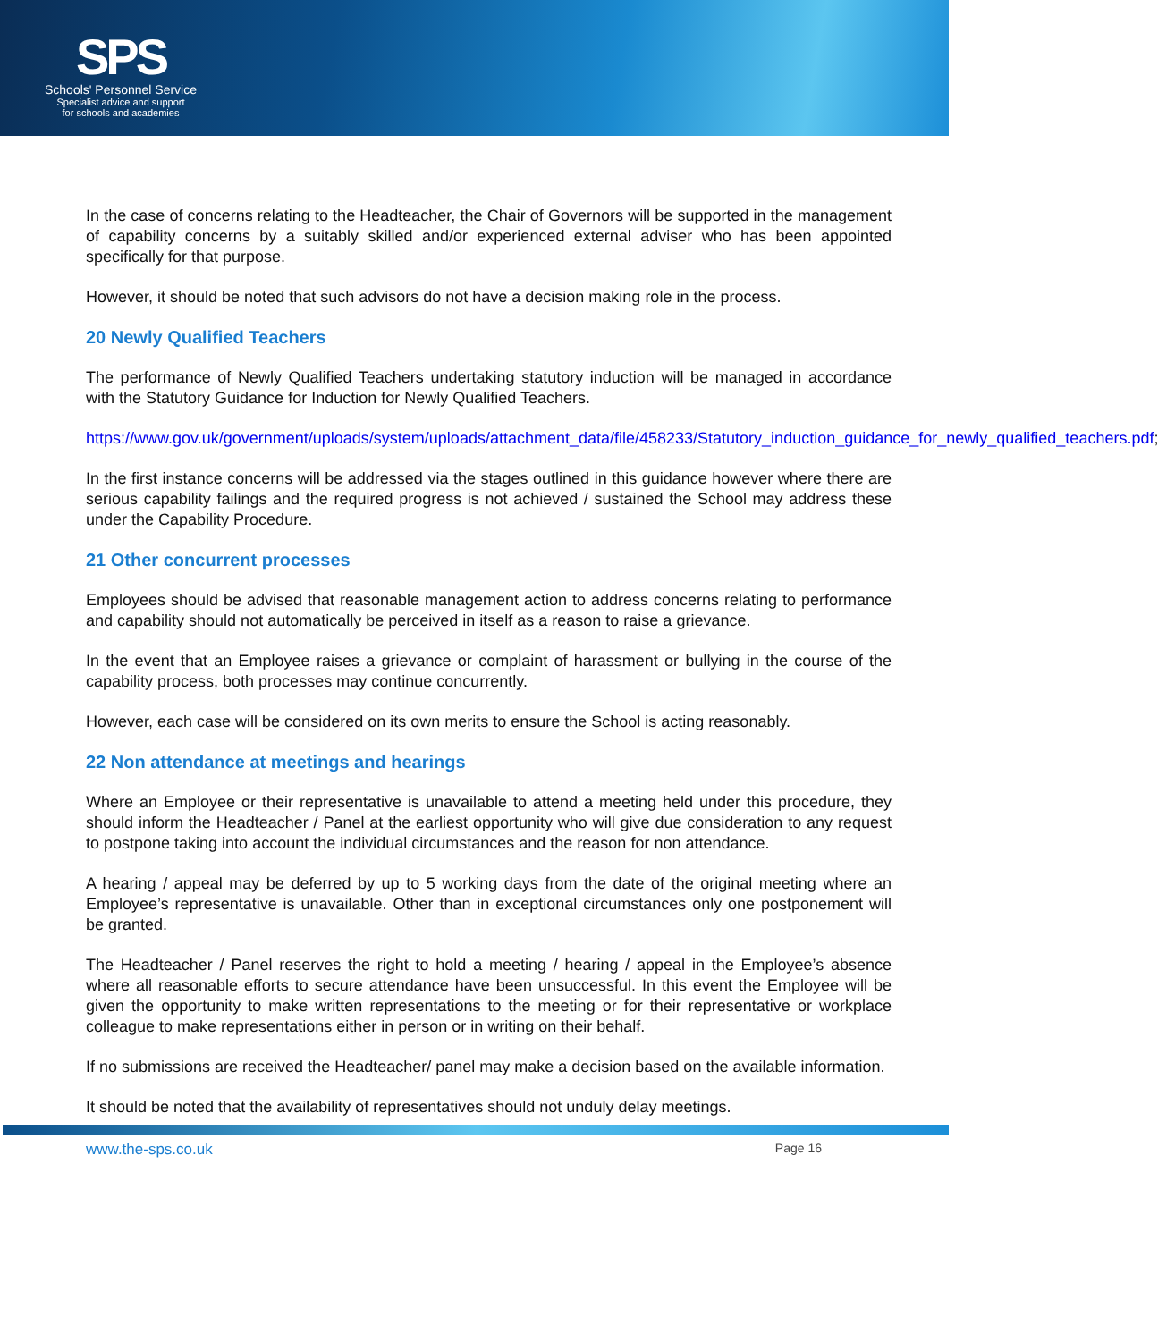SPS
Schools' Personnel Service
Specialist advice and support
for schools and academies
In the case of concerns relating to the Headteacher, the Chair of Governors will be supported in the management of capability concerns by a suitably skilled and/or experienced external adviser who has been appointed specifically for that purpose.
However, it should be noted that such advisors do not have a decision making role in the process.
20 Newly Qualified Teachers
The performance of Newly Qualified Teachers undertaking statutory induction will be managed in accordance with the Statutory Guidance for Induction for Newly Qualified Teachers.
https://www.gov.uk/government/uploads/system/uploads/attachment_data/file/458233/Statutory_induction_guidance_for_newly_qualified_teachers.pdf;
In the first instance concerns will be addressed via the stages outlined in this guidance however where there are serious capability failings and the required progress is not achieved / sustained the School may address these under the Capability Procedure.
21 Other concurrent processes
Employees should be advised that reasonable management action to address concerns relating to performance and capability should not automatically be perceived in itself as a reason to raise a grievance.
In the event that an Employee raises a grievance or complaint of harassment or bullying in the course of the capability process, both processes may continue concurrently.
However, each case will be considered on its own merits to ensure the School is acting reasonably.
22 Non attendance at meetings and hearings
Where an Employee or their representative is unavailable to attend a meeting held under this procedure, they should inform the Headteacher / Panel at the earliest opportunity who will give due consideration to any request to postpone taking into account the individual circumstances and the reason for non attendance.
A hearing / appeal may be deferred by up to 5 working days from the date of the original meeting where an Employee’s representative is unavailable. Other than in exceptional circumstances only one postponement will be granted.
The Headteacher / Panel reserves the right to hold a meeting / hearing / appeal in the Employee’s absence where all reasonable efforts to secure attendance have been unsuccessful. In this event the Employee will be given the opportunity to make written representations to the meeting or for their representative or workplace colleague to make representations either in person or in writing on their behalf.
If no submissions are received the Headteacher/ panel may make a decision based on the available information.
It should be noted that the availability of representatives should not unduly delay meetings.
www.the-sps.co.uk Page 16